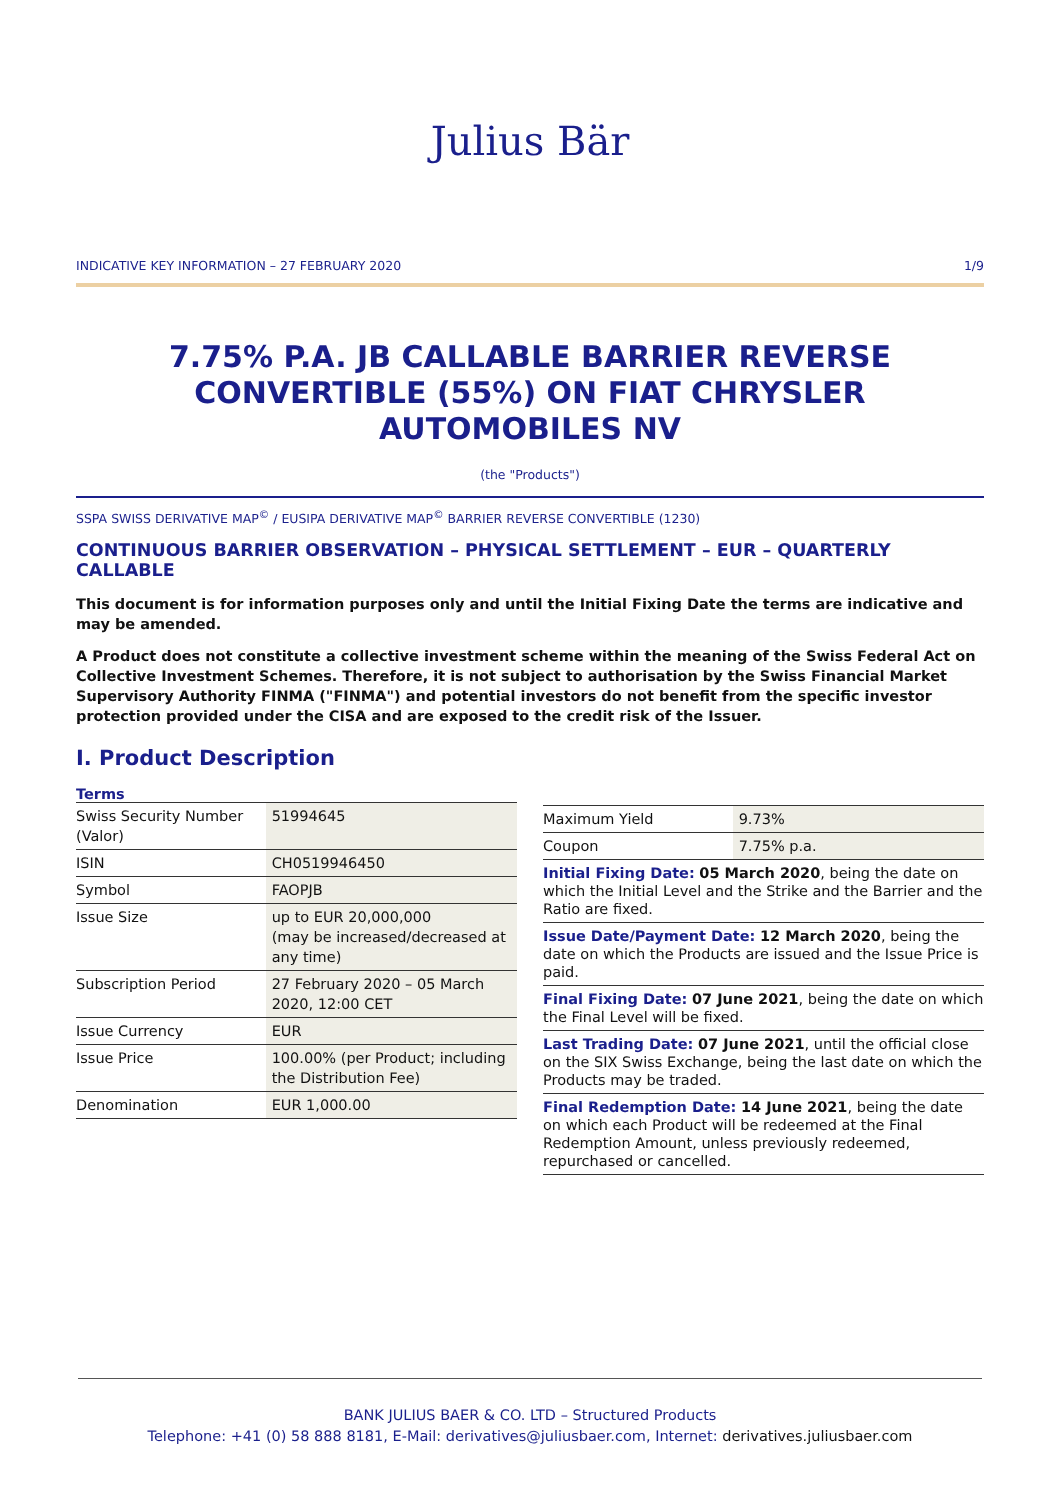Julius Bär
INDICATIVE KEY INFORMATION – 27 FEBRUARY 2020 1/9
7.75% P.A. JB CALLABLE BARRIER REVERSE CONVERTIBLE (55%) ON FIAT CHRYSLER AUTOMOBILES NV
(the "Products")
SSPA SWISS DERIVATIVE MAP<sup>©</sup> / EUSIPA DERIVATIVE MAP<sup>©</sup> BARRIER REVERSE CONVERTIBLE (1230)
CONTINUOUS BARRIER OBSERVATION – PHYSICAL SETTLEMENT – EUR – QUARTERLY CALLABLE
This document is for information purposes only and until the Initial Fixing Date the terms are indicative and may be amended.
A Product does not constitute a collective investment scheme within the meaning of the Swiss Federal Act on Collective Investment Schemes. Therefore, it is not subject to authorisation by the Swiss Financial Market Supervisory Authority FINMA ("FINMA") and potential investors do not benefit from the specific investor protection provided under the CISA and are exposed to the credit risk of the Issuer.
I. Product Description
Terms
| Swiss Security Number (Valor) | 51994645 |
| ISIN | CH0519946450 |
| Symbol | FAOPJB |
| Issue Size | up to EUR 20,000,000 (may be increased/decreased at any time) |
| Subscription Period | 27 February 2020 – 05 March 2020, 12:00 CET |
| Issue Currency | EUR |
| Issue Price | 100.00% (per Product; including the Distribution Fee) |
| Denomination | EUR 1,000.00 |
| Maximum Yield | 9.73% |
| Coupon | 7.75% p.a. |
Initial Fixing Date: 05 March 2020, being the date on which the Initial Level and the Strike and the Barrier and the Ratio are fixed.
Issue Date/Payment Date: 12 March 2020, being the date on which the Products are issued and the Issue Price is paid.
Final Fixing Date: 07 June 2021, being the date on which the Final Level will be fixed.
Last Trading Date: 07 June 2021, until the official close on the SIX Swiss Exchange, being the last date on which the Products may be traded.
Final Redemption Date: 14 June 2021, being the date on which each Product will be redeemed at the Final Redemption Amount, unless previously redeemed, repurchased or cancelled.
BANK JULIUS BAER & CO. LTD – Structured Products
Telephone: +41 (0) 58 888 8181, E-Mail: derivatives@juliusbaer.com, Internet: derivatives.juliusbaer.com